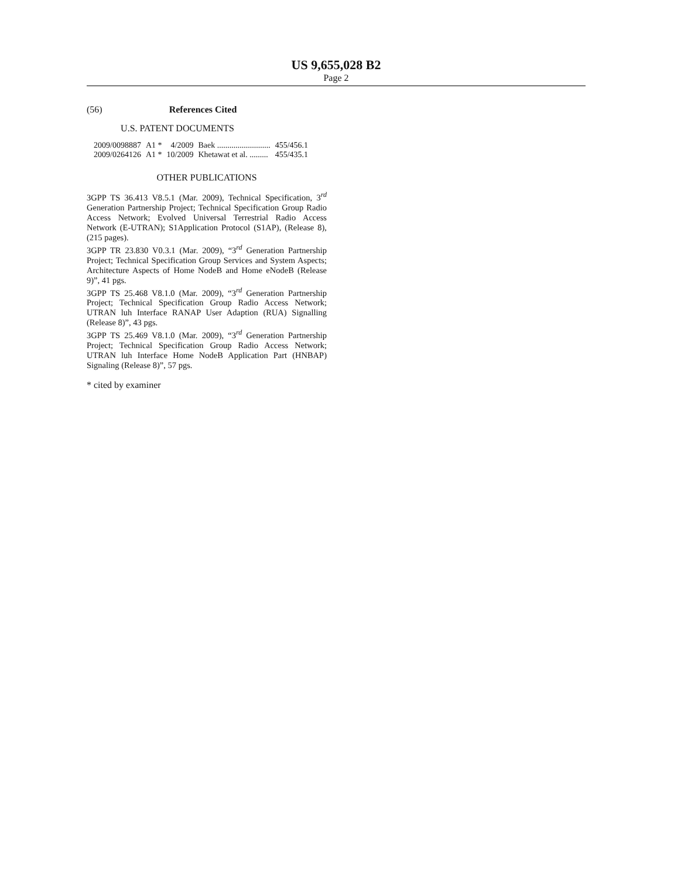US 9,655,028 B2
Page 2
(56) References Cited
U.S. PATENT DOCUMENTS
| 2009/0098887 | A1 * | 4/2009 | Baek .......................... | 455/456.1 |
| 2009/0264126 | A1 * | 10/2009 | Khetawat et al. ......... | 455/435.1 |
OTHER PUBLICATIONS
3GPP TS 36.413 V8.5.1 (Mar. 2009), Technical Specification, 3<sup>rd</sup> Generation Partnership Project; Technical Specification Group Radio Access Network; Evolved Universal Terrestrial Radio Access Network (E-UTRAN); S1Application Protocol (S1AP), (Release 8), (215 pages).
3GPP TR 23.830 V0.3.1 (Mar. 2009), “3<sup>rd</sup> Generation Partnership Project; Technical Specification Group Services and System Aspects; Architecture Aspects of Home NodeB and Home eNodeB (Release 9)”, 41 pgs.
3GPP TS 25.468 V8.1.0 (Mar. 2009), “3<sup>rd</sup> Generation Partnership Project; Technical Specification Group Radio Access Network; UTRAN luh Interface RANAP User Adaption (RUA) Signalling (Release 8)”, 43 pgs.
3GPP TS 25.469 V8.1.0 (Mar. 2009), “3<sup>rd</sup> Generation Partnership Project; Technical Specification Group Radio Access Network; UTRAN luh Interface Home NodeB Application Part (HNBAP) Signaling (Release 8)”, 57 pgs.
* cited by examiner